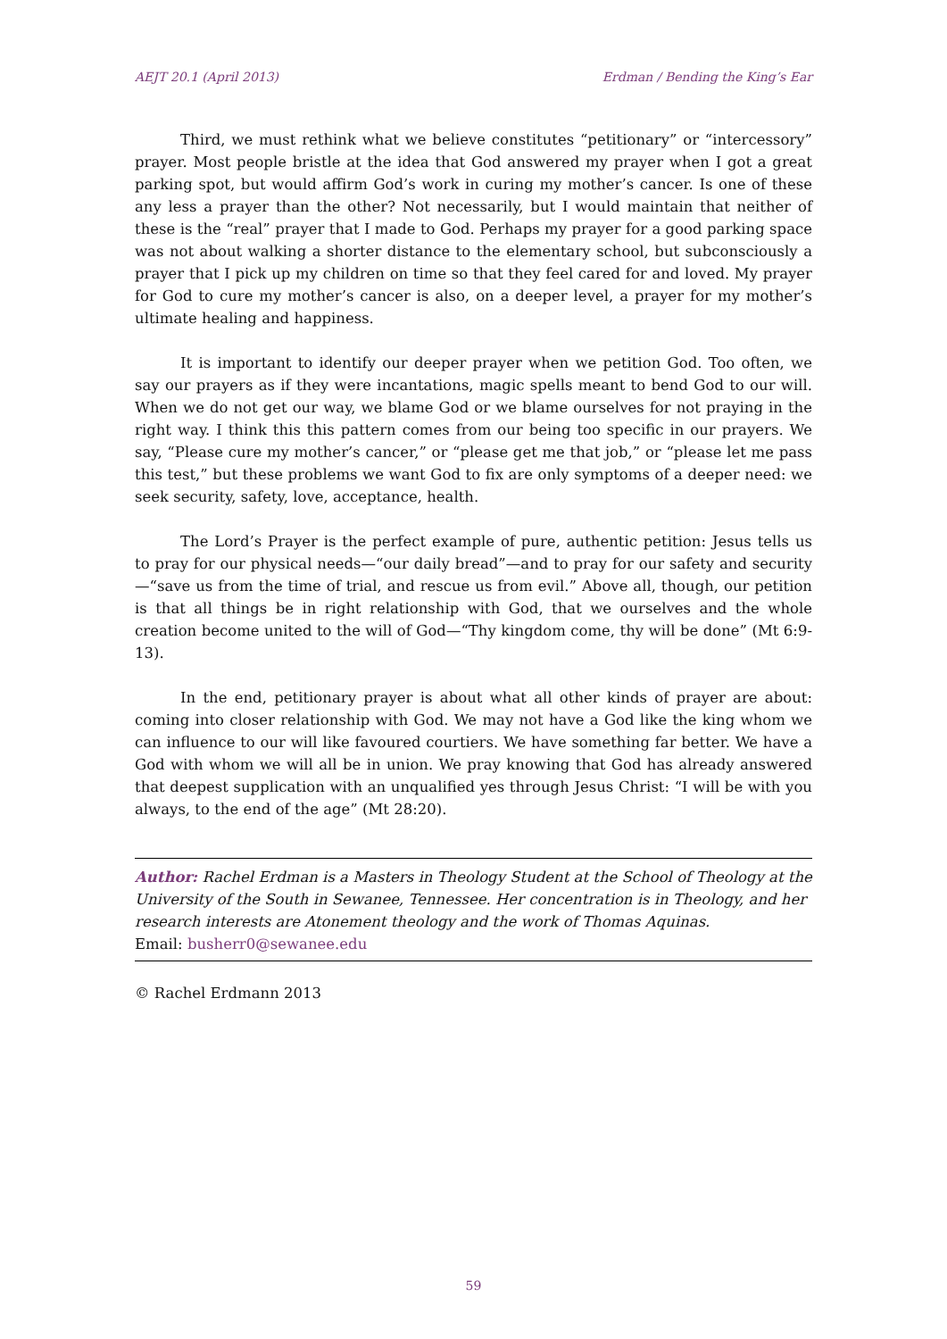AEJT 20.1 (April 2013) Erdman / Bending the King’s Ear
Third, we must rethink what we believe constitutes “petitionary” or “intercessory” prayer. Most people bristle at the idea that God answered my prayer when I got a great parking spot, but would affirm God’s work in curing my mother’s cancer. Is one of these any less a prayer than the other? Not necessarily, but I would maintain that neither of these is the “real” prayer that I made to God. Perhaps my prayer for a good parking space was not about walking a shorter distance to the elementary school, but subconsciously a prayer that I pick up my children on time so that they feel cared for and loved. My prayer for God to cure my mother’s cancer is also, on a deeper level, a prayer for my mother’s ultimate healing and happiness.
It is important to identify our deeper prayer when we petition God. Too often, we say our prayers as if they were incantations, magic spells meant to bend God to our will. When we do not get our way, we blame God or we blame ourselves for not praying in the right way. I think this this pattern comes from our being too specific in our prayers. We say, “Please cure my mother’s cancer,” or “please get me that job,” or “please let me pass this test,” but these problems we want God to fix are only symptoms of a deeper need: we seek security, safety, love, acceptance, health.
The Lord’s Prayer is the perfect example of pure, authentic petition: Jesus tells us to pray for our physical needs—“our daily bread”—and to pray for our safety and security—“save us from the time of trial, and rescue us from evil.” Above all, though, our petition is that all things be in right relationship with God, that we ourselves and the whole creation become united to the will of God—“Thy kingdom come, thy will be done” (Mt 6:9-13).
In the end, petitionary prayer is about what all other kinds of prayer are about: coming into closer relationship with God. We may not have a God like the king whom we can influence to our will like favoured courtiers. We have something far better. We have a God with whom we will all be in union. We pray knowing that God has already answered that deepest supplication with an unqualified yes through Jesus Christ: “I will be with you always, to the end of the age” (Mt 28:20).
Author: Rachel Erdman is a Masters in Theology Student at the School of Theology at the University of the South in Sewanee, Tennessee. Her concentration is in Theology, and her research interests are Atonement theology and the work of Thomas Aquinas.
Email: busherr0@sewanee.edu
© Rachel Erdmann 2013
59